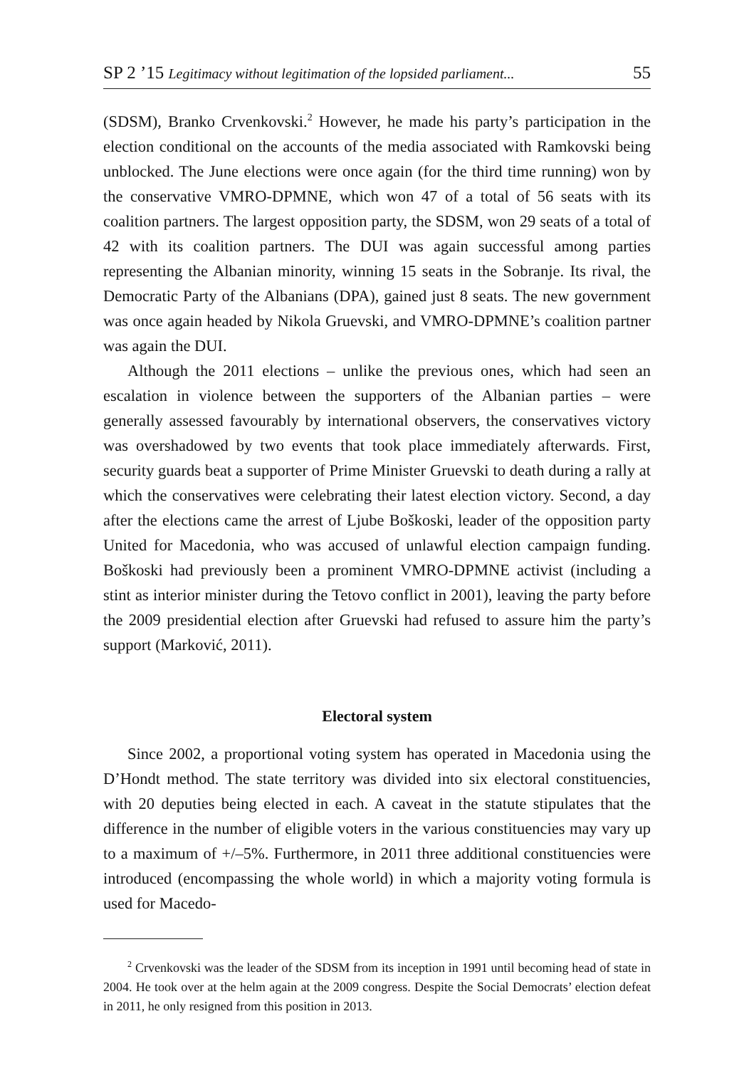SP 2 ’15 Legitimacy without legitimation of the lopsided parliament... 55
(SDSM), Branko Crvenkovski.<sup>2</sup> However, he made his party’s participation in the election conditional on the accounts of the media associated with Ramkovski being unblocked. The June elections were once again (for the third time running) won by the conservative VMRO-DPMNE, which won 47 of a total of 56 seats with its coalition partners. The largest opposition party, the SDSM, won 29 seats of a total of 42 with its coalition partners. The DUI was again successful among parties representing the Albanian minority, winning 15 seats in the Sobranje. Its rival, the Democratic Party of the Albanians (DPA), gained just 8 seats. The new government was once again headed by Nikola Gruevski, and VMRO-DPMNE’s coalition partner was again the DUI.
Although the 2011 elections – unlike the previous ones, which had seen an escalation in violence between the supporters of the Albanian parties – were generally assessed favourably by international observers, the conservatives victory was overshadowed by two events that took place immediately afterwards. First, security guards beat a supporter of Prime Minister Gruevski to death during a rally at which the conservatives were celebrating their latest election victory. Second, a day after the elections came the arrest of Ljube Boškoski, leader of the opposition party United for Macedonia, who was accused of unlawful election campaign funding. Boškoski had previously been a prominent VMRO-DPMNE activist (including a stint as interior minister during the Tetovo conflict in 2001), leaving the party before the 2009 presidential election after Gruevski had refused to assure him the party’s support (Marković, 2011).
Electoral system
Since 2002, a proportional voting system has operated in Macedonia using the D’Hondt method. The state territory was divided into six electoral constituencies, with 20 deputies being elected in each. A caveat in the statute stipulates that the difference in the number of eligible voters in the various constituencies may vary up to a maximum of +/–5%. Furthermore, in 2011 three additional constituencies were introduced (encompassing the whole world) in which a majority voting formula is used for Macedo-
<sup>2</sup> Crvenkovski was the leader of the SDSM from its inception in 1991 until becoming head of state in 2004. He took over at the helm again at the 2009 congress. Despite the Social Democrats’ election defeat in 2011, he only resigned from this position in 2013.